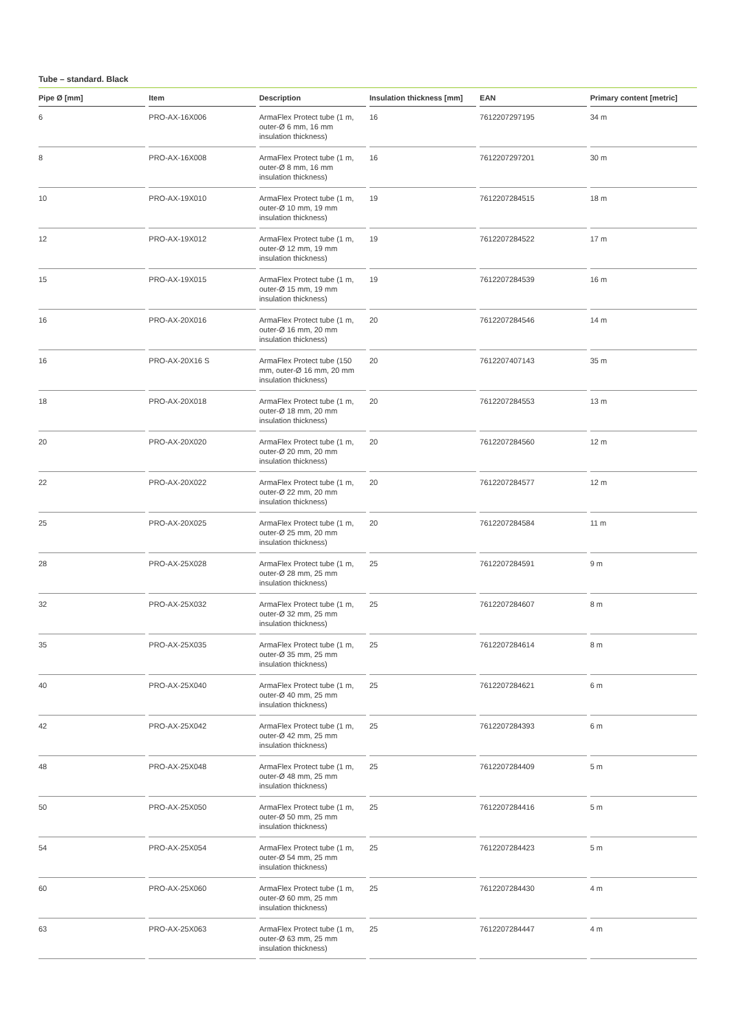Tube – standard. Black
| Pipe Ø [mm] | Item | Description | Insulation thickness [mm] | EAN | Primary content [metric] |
| --- | --- | --- | --- | --- | --- |
| 6 | PRO-AX-16X006 | ArmaFlex Protect tube (1 m, outer-Ø 6 mm, 16 mm insulation thickness) | 16 | 7612207297195 | 34 m |
| 8 | PRO-AX-16X008 | ArmaFlex Protect tube (1 m, outer-Ø 8 mm, 16 mm insulation thickness) | 16 | 7612207297201 | 30 m |
| 10 | PRO-AX-19X010 | ArmaFlex Protect tube (1 m, outer-Ø 10 mm, 19 mm insulation thickness) | 19 | 7612207284515 | 18 m |
| 12 | PRO-AX-19X012 | ArmaFlex Protect tube (1 m, outer-Ø 12 mm, 19 mm insulation thickness) | 19 | 7612207284522 | 17 m |
| 15 | PRO-AX-19X015 | ArmaFlex Protect tube (1 m, outer-Ø 15 mm, 19 mm insulation thickness) | 19 | 7612207284539 | 16 m |
| 16 | PRO-AX-20X016 | ArmaFlex Protect tube (1 m, outer-Ø 16 mm, 20 mm insulation thickness) | 20 | 7612207284546 | 14 m |
| 16 | PRO-AX-20X16 S | ArmaFlex Protect tube (150 mm, outer-Ø 16 mm, 20 mm insulation thickness) | 20 | 7612207407143 | 35 m |
| 18 | PRO-AX-20X018 | ArmaFlex Protect tube (1 m, outer-Ø 18 mm, 20 mm insulation thickness) | 20 | 7612207284553 | 13 m |
| 20 | PRO-AX-20X020 | ArmaFlex Protect tube (1 m, outer-Ø 20 mm, 20 mm insulation thickness) | 20 | 7612207284560 | 12 m |
| 22 | PRO-AX-20X022 | ArmaFlex Protect tube (1 m, outer-Ø 22 mm, 20 mm insulation thickness) | 20 | 7612207284577 | 12 m |
| 25 | PRO-AX-20X025 | ArmaFlex Protect tube (1 m, outer-Ø 25 mm, 20 mm insulation thickness) | 20 | 7612207284584 | 11 m |
| 28 | PRO-AX-25X028 | ArmaFlex Protect tube (1 m, outer-Ø 28 mm, 25 mm insulation thickness) | 25 | 7612207284591 | 9 m |
| 32 | PRO-AX-25X032 | ArmaFlex Protect tube (1 m, outer-Ø 32 mm, 25 mm insulation thickness) | 25 | 7612207284607 | 8 m |
| 35 | PRO-AX-25X035 | ArmaFlex Protect tube (1 m, outer-Ø 35 mm, 25 mm insulation thickness) | 25 | 7612207284614 | 8 m |
| 40 | PRO-AX-25X040 | ArmaFlex Protect tube (1 m, outer-Ø 40 mm, 25 mm insulation thickness) | 25 | 7612207284621 | 6 m |
| 42 | PRO-AX-25X042 | ArmaFlex Protect tube (1 m, outer-Ø 42 mm, 25 mm insulation thickness) | 25 | 7612207284393 | 6 m |
| 48 | PRO-AX-25X048 | ArmaFlex Protect tube (1 m, outer-Ø 48 mm, 25 mm insulation thickness) | 25 | 7612207284409 | 5 m |
| 50 | PRO-AX-25X050 | ArmaFlex Protect tube (1 m, outer-Ø 50 mm, 25 mm insulation thickness) | 25 | 7612207284416 | 5 m |
| 54 | PRO-AX-25X054 | ArmaFlex Protect tube (1 m, outer-Ø 54 mm, 25 mm insulation thickness) | 25 | 7612207284423 | 5 m |
| 60 | PRO-AX-25X060 | ArmaFlex Protect tube (1 m, outer-Ø 60 mm, 25 mm insulation thickness) | 25 | 7612207284430 | 4 m |
| 63 | PRO-AX-25X063 | ArmaFlex Protect tube (1 m, outer-Ø 63 mm, 25 mm insulation thickness) | 25 | 7612207284447 | 4 m |